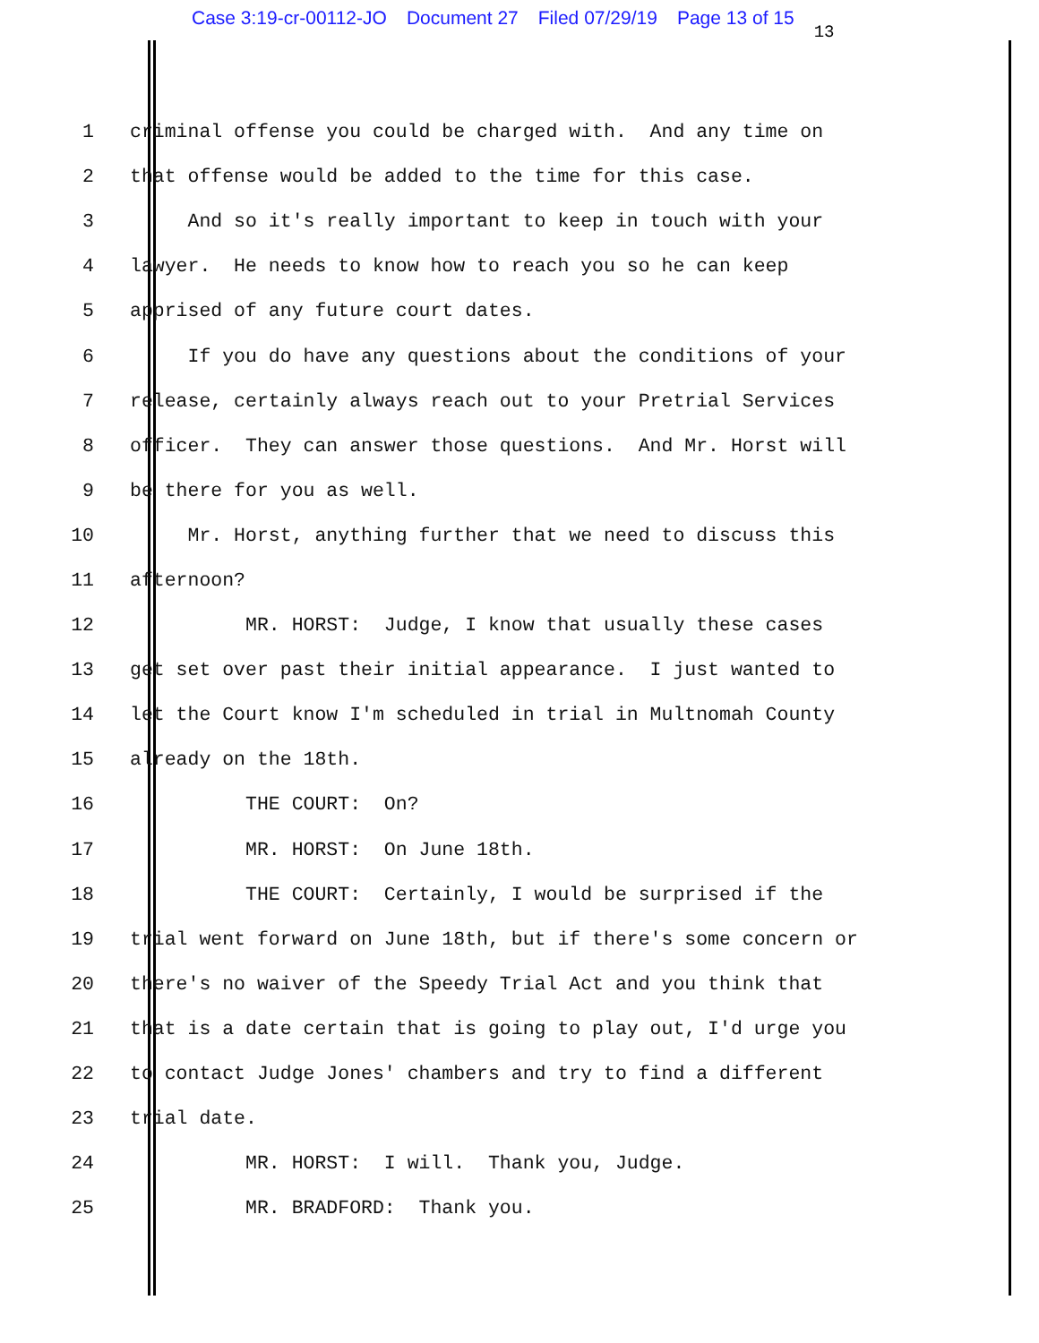Case 3:19-cr-00112-JO Document 27 Filed 07/29/19 Page 13 of 15 13
1
criminal offense you could be charged with. And any time on
2
that offense would be added to the time for this case.
3
And so it's really important to keep in touch with your
4
lawyer. He needs to know how to reach you so he can keep
5
apprised of any future court dates.
6
If you do have any questions about the conditions of your
7
release, certainly always reach out to your Pretrial Services
8
officer. They can answer those questions. And Mr. Horst will
9
be there for you as well.
10
Mr. Horst, anything further that we need to discuss this
11
afternoon?
12
MR. HORST: Judge, I know that usually these cases
13
get set over past their initial appearance. I just wanted to
14
let the Court know I'm scheduled in trial in Multnomah County
15
already on the 18th.
16
THE COURT: On?
17
MR. HORST: On June 18th.
18
THE COURT: Certainly, I would be surprised if the
19
trial went forward on June 18th, but if there's some concern or
20
there's no waiver of the Speedy Trial Act and you think that
21
that is a date certain that is going to play out, I'd urge you
22
to contact Judge Jones' chambers and try to find a different
23
trial date.
24
MR. HORST: I will. Thank you, Judge.
25
MR. BRADFORD: Thank you.